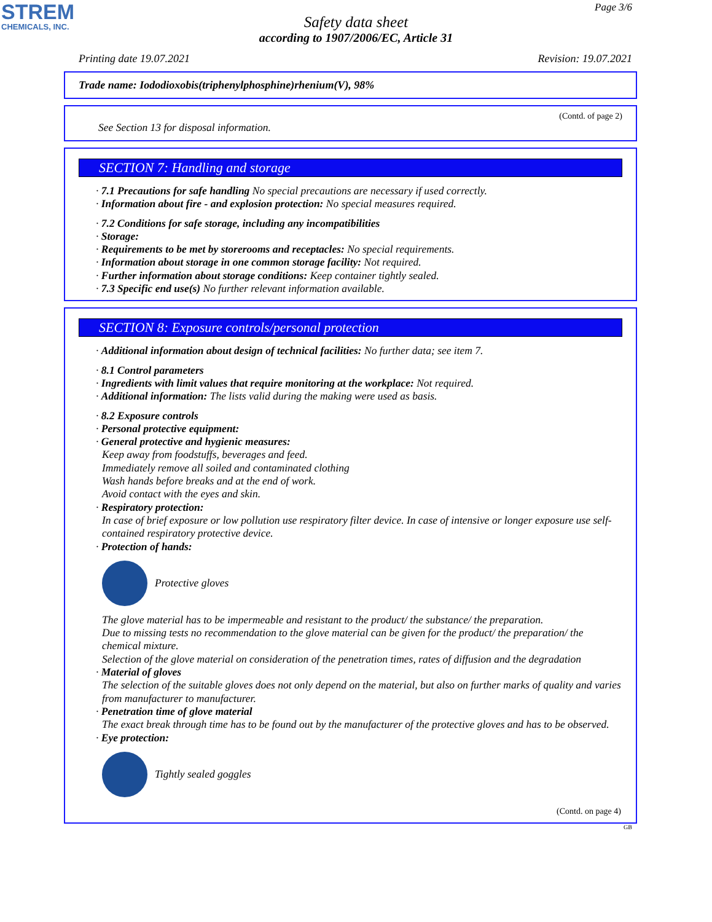STREM
CHEMICALS, INC.
Page 3/6
Safety data sheet
according to 1907/2006/EC, Article 31
Printing date 19.07.2021 Revision: 19.07.2021
Trade name: Iododioxobis(triphenylphosphine)rhenium(V), 98%
(Contd. of page 2)
See Section 13 for disposal information.
SECTION 7: Handling and storage
· 7.1 Precautions for safe handling No special precautions are necessary if used correctly.
· Information about fire - and explosion protection: No special measures required.
· 7.2 Conditions for safe storage, including any incompatibilities
· Storage:
· Requirements to be met by storerooms and receptacles: No special requirements.
· Information about storage in one common storage facility: Not required.
· Further information about storage conditions: Keep container tightly sealed.
· 7.3 Specific end use(s) No further relevant information available.
SECTION 8: Exposure controls/personal protection
· Additional information about design of technical facilities: No further data; see item 7.
· 8.1 Control parameters
· Ingredients with limit values that require monitoring at the workplace: Not required.
· Additional information: The lists valid during the making were used as basis.
· 8.2 Exposure controls
· Personal protective equipment:
· General protective and hygienic measures:
Keep away from foodstuffs, beverages and feed.
Immediately remove all soiled and contaminated clothing
Wash hands before breaks and at the end of work.
Avoid contact with the eyes and skin.
· Respiratory protection:
In case of brief exposure or low pollution use respiratory filter device. In case of intensive or longer exposure use self-contained respiratory protective device.
· Protection of hands:
Protective gloves
The glove material has to be impermeable and resistant to the product/ the substance/ the preparation.
Due to missing tests no recommendation to the glove material can be given for the product/ the preparation/ the chemical mixture.
Selection of the glove material on consideration of the penetration times, rates of diffusion and the degradation
· Material of gloves
The selection of the suitable gloves does not only depend on the material, but also on further marks of quality and varies from manufacturer to manufacturer.
· Penetration time of glove material
The exact break through time has to be found out by the manufacturer of the protective gloves and has to be observed.
· Eye protection:
Tightly sealed goggles
(Contd. on page 4)
GB